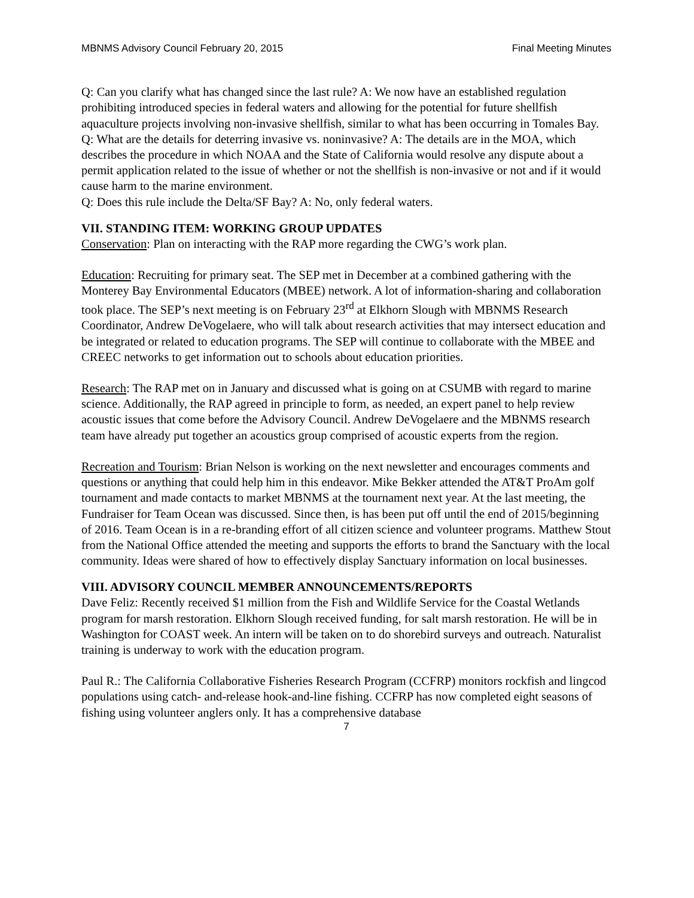MBNMS Advisory Council February 20, 2015 Final Meeting Minutes
Q: Can you clarify what has changed since the last rule? A: We now have an established regulation prohibiting introduced species in federal waters and allowing for the potential for future shellfish aquaculture projects involving non-invasive shellfish, similar to what has been occurring in Tomales Bay.
Q: What are the details for deterring invasive vs. noninvasive? A: The details are in the MOA, which describes the procedure in which NOAA and the State of California would resolve any dispute about a permit application related to the issue of whether or not the shellfish is non-invasive or not and if it would cause harm to the marine environment.
Q: Does this rule include the Delta/SF Bay? A: No, only federal waters.
VII. STANDING ITEM: WORKING GROUP UPDATES
Conservation: Plan on interacting with the RAP more regarding the CWG’s work plan.
Education: Recruiting for primary seat. The SEP met in December at a combined gathering with the Monterey Bay Environmental Educators (MBEE) network. A lot of information-sharing and collaboration took place. The SEP’s next meeting is on February 23<sup>rd</sup> at Elkhorn Slough with MBNMS Research Coordinator, Andrew DeVogelaere, who will talk about research activities that may intersect education and be integrated or related to education programs. The SEP will continue to collaborate with the MBEE and CREEC networks to get information out to schools about education priorities.
Research: The RAP met on in January and discussed what is going on at CSUMB with regard to marine science. Additionally, the RAP agreed in principle to form, as needed, an expert panel to help review acoustic issues that come before the Advisory Council. Andrew DeVogelaere and the MBNMS research team have already put together an acoustics group comprised of acoustic experts from the region.
Recreation and Tourism: Brian Nelson is working on the next newsletter and encourages comments and questions or anything that could help him in this endeavor. Mike Bekker attended the AT&T ProAm golf tournament and made contacts to market MBNMS at the tournament next year. At the last meeting, the Fundraiser for Team Ocean was discussed. Since then, is has been put off until the end of 2015/beginning of 2016. Team Ocean is in a re-branding effort of all citizen science and volunteer programs. Matthew Stout from the National Office attended the meeting and supports the efforts to brand the Sanctuary with the local community. Ideas were shared of how to effectively display Sanctuary information on local businesses.
VIII. ADVISORY COUNCIL MEMBER ANNOUNCEMENTS/REPORTS
Dave Feliz: Recently received $1 million from the Fish and Wildlife Service for the Coastal Wetlands program for marsh restoration. Elkhorn Slough received funding, for salt marsh restoration. He will be in Washington for COAST week. An intern will be taken on to do shorebird surveys and outreach. Naturalist training is underway to work with the education program.
Paul R.: The California Collaborative Fisheries Research Program (CCFRP) monitors rockfish and lingcod populations using catch- and-release hook-and-line fishing. CCFRP has now completed eight seasons of fishing using volunteer anglers only. It has a comprehensive database
7